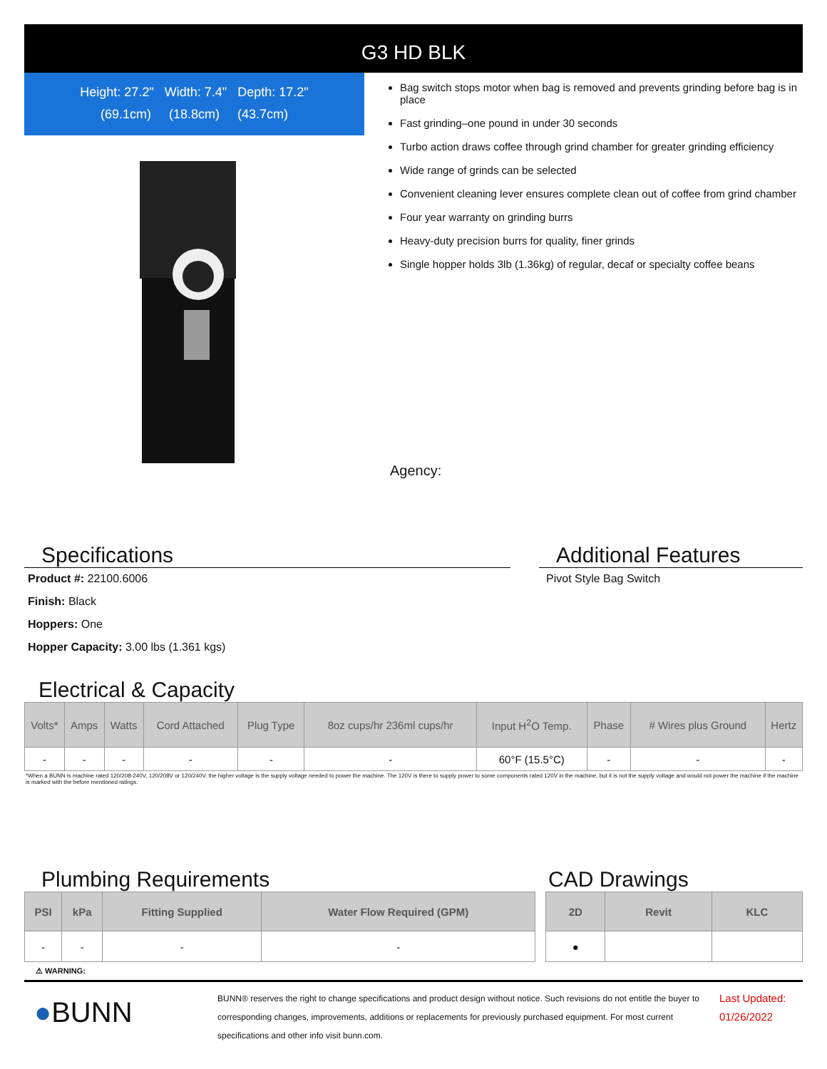G3 HD BLK
Height: 27.2" Width: 7.4" Depth: 17.2"
(69.1cm) (18.8cm) (43.7cm)
Bag switch stops motor when bag is removed and prevents grinding before bag is in place
Fast grinding–one pound in under 30 seconds
Turbo action draws coffee through grind chamber for greater grinding efficiency
Wide range of grinds can be selected
Convenient cleaning lever ensures complete clean out of coffee from grind chamber
Four year warranty on grinding burrs
Heavy-duty precision burrs for quality, finer grinds
Single hopper holds 3lb (1.36kg) of regular, decaf or specialty coffee beans
Agency:
Specifications
Product #: 22100.6006
Finish: Black
Hoppers: One
Hopper Capacity: 3.00 lbs (1.361 kgs)
Additional Features
Pivot Style Bag Switch
Electrical & Capacity
| Volts* | Amps | Watts | Cord Attached | Plug Type | 8oz cups/hr 236ml cups/hr | Input H<sup>2</sup>O Temp. | Phase | # Wires plus Ground | Hertz |
| --- | --- | --- | --- | --- | --- | --- | --- | --- | --- |
| - | - | - | - | - | - | 60°F (15.5°C) | - | - | - |
*When a BUNN is machine rated 120/208-240V, 120/208V or 120/240V, the higher voltage is the supply voltage needed to power the machine. The 120V is there to supply power to some components rated 120V in the machine, but it is not the supply voltage and would not power the machine if the machine is marked with the before mentioned ratings.
Plumbing Requirements
| PSI | kPa | Fitting Supplied | Water Flow Required (GPM) |
| --- | --- | --- | --- |
| - | - | - | - |
CAD Drawings
| 2D | Revit | KLC |
| --- | --- | --- |
| ● | | |
⚠ WARNING:
●BUNN
BUNN® reserves the right to change specifications and product design without notice. Such revisions do not entitle the buyer to corresponding changes, improvements, additions or replacements for previously purchased equipment. For most current specifications and other info visit bunn.com.
Last Updated:
01/26/2022